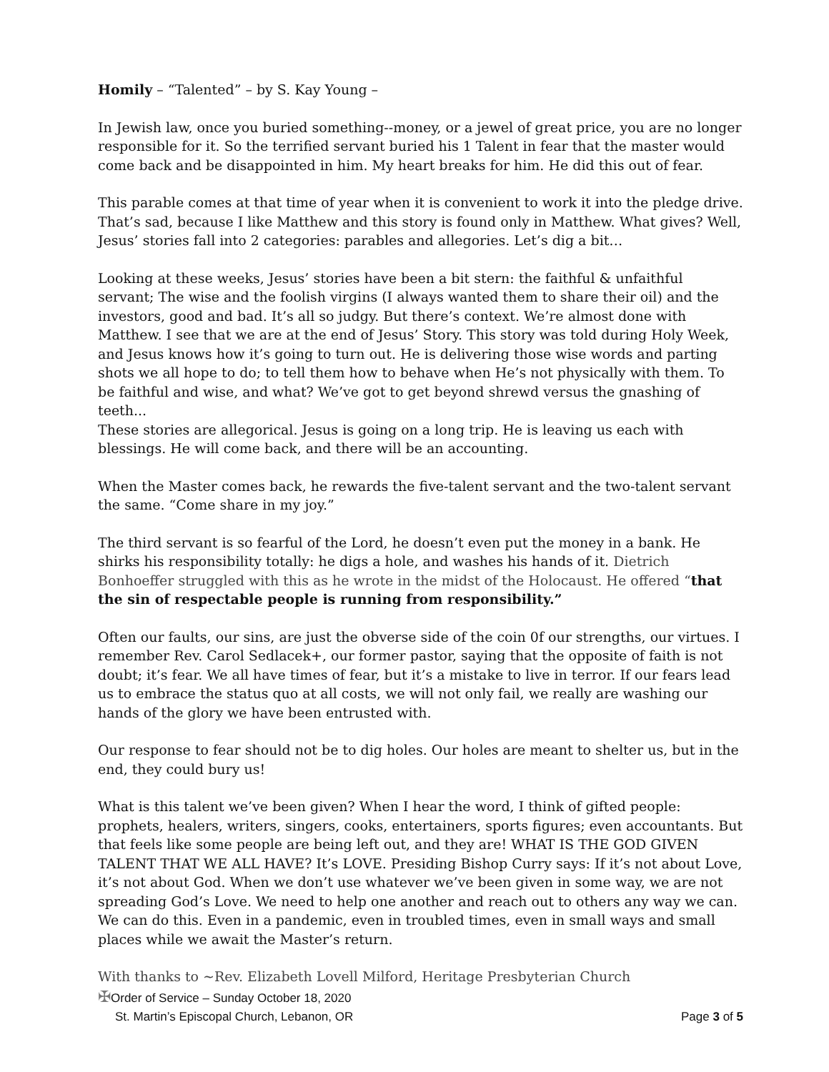Homily – “Talented” – by S. Kay Young –
In Jewish law, once you buried something--money, or a jewel of great price, you are no longer responsible for it. So the terrified servant buried his 1 Talent in fear that the master would come back and be disappointed in him. My heart breaks for him. He did this out of fear.
This parable comes at that time of year when it is convenient to work it into the pledge drive. That’s sad, because I like Matthew and this story is found only in Matthew. What gives? Well, Jesus’ stories fall into 2 categories: parables and allegories. Let’s dig a bit…
Looking at these weeks, Jesus’ stories have been a bit stern: the faithful & unfaithful servant; The wise and the foolish virgins (I always wanted them to share their oil) and the investors, good and bad. It’s all so judgy. But there’s context. We’re almost done with Matthew. I see that we are at the end of Jesus’ Story. This story was told during Holy Week, and Jesus knows how it’s going to turn out. He is delivering those wise words and parting shots we all hope to do; to tell them how to behave when He’s not physically with them. To be faithful and wise, and what? We’ve got to get beyond shrewd versus the gnashing of teeth...
These stories are allegorical. Jesus is going on a long trip. He is leaving us each with blessings. He will come back, and there will be an accounting.
When the Master comes back, he rewards the five-talent servant and the two-talent servant the same. “Come share in my joy.”
The third servant is so fearful of the Lord, he doesn’t even put the money in a bank. He shirks his responsibility totally: he digs a hole, and washes his hands of it. Dietrich Bonhoeffer struggled with this as he wrote in the midst of the Holocaust. He offered “that the sin of respectable people is running from responsibility.”
Often our faults, our sins, are just the obverse side of the coin 0f our strengths, our virtues. I remember Rev. Carol Sedlacek+, our former pastor, saying that the opposite of faith is not doubt; it’s fear. We all have times of fear, but it’s a mistake to live in terror. If our fears lead us to embrace the status quo at all costs, we will not only fail, we really are washing our hands of the glory we have been entrusted with.
Our response to fear should not be to dig holes. Our holes are meant to shelter us, but in the end, they could bury us!
What is this talent we’ve been given? When I hear the word, I think of gifted people: prophets, healers, writers, singers, cooks, entertainers, sports figures; even accountants. But that feels like some people are being left out, and they are! WHAT IS THE GOD GIVEN TALENT THAT WE ALL HAVE? It’s LOVE. Presiding Bishop Curry says: If it’s not about Love, it’s not about God. When we don’t use whatever we’ve been given in some way, we are not spreading God’s Love. We need to help one another and reach out to others any way we can. We can do this. Even in a pandemic, even in troubled times, even in small ways and small places while we await the Master’s return.
With thanks to ~Rev. Elizabeth Lovell Milford, Heritage Presbyterian Church
✠ Order of Service – Sunday October 18, 2020
St. Martin’s Episcopal Church, Lebanon, OR Page 3 of 5